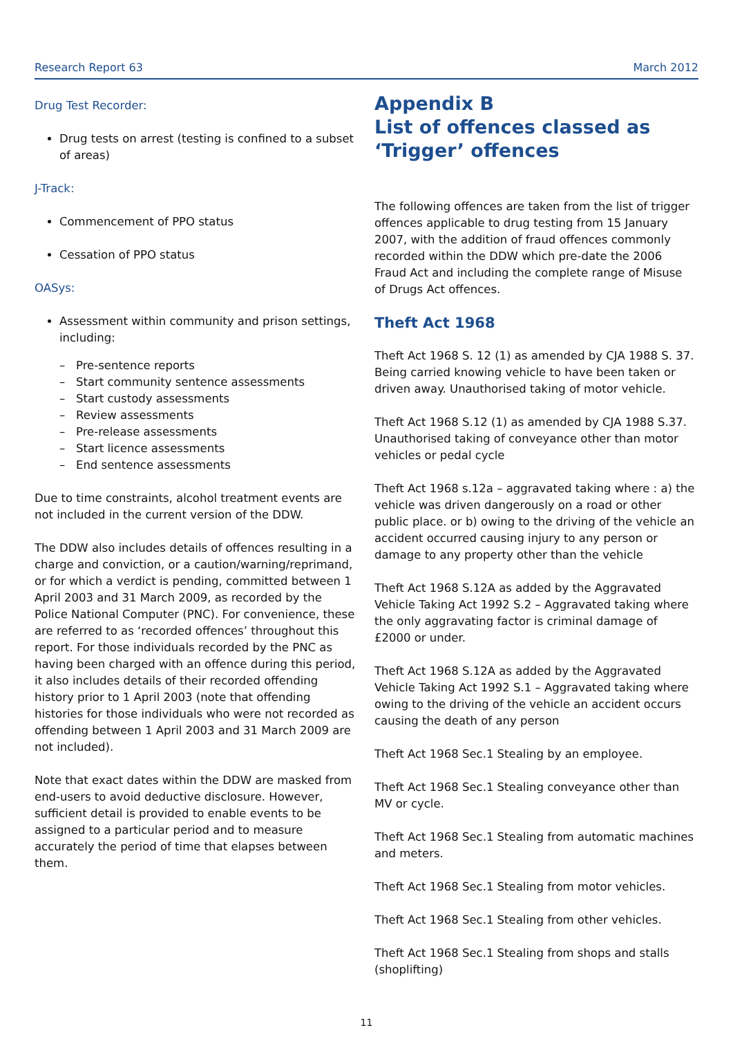Research Report 63 March 2012
Drug Test Recorder:
Drug tests on arrest (testing is confined to a subset of areas)
J-Track:
Commencement of PPO status
Cessation of PPO status
OASys:
Assessment within community and prison settings, including:
– Pre-sentence reports
– Start community sentence assessments
– Start custody assessments
– Review assessments
– Pre-release assessments
– Start licence assessments
– End sentence assessments
Due to time constraints, alcohol treatment events are not included in the current version of the DDW.
The DDW also includes details of offences resulting in a charge and conviction, or a caution/warning/reprimand, or for which a verdict is pending, committed between 1 April 2003 and 31 March 2009, as recorded by the Police National Computer (PNC). For convenience, these are referred to as ‘recorded offences’ throughout this report. For those individuals recorded by the PNC as having been charged with an offence during this period, it also includes details of their recorded offending history prior to 1 April 2003 (note that offending histories for those individuals who were not recorded as offending between 1 April 2003 and 31 March 2009 are not included).
Note that exact dates within the DDW are masked from end-users to avoid deductive disclosure. However, sufficient detail is provided to enable events to be assigned to a particular period and to measure accurately the period of time that elapses between them.
Appendix B
List of offences classed as ‘Trigger’ offences
The following offences are taken from the list of trigger offences applicable to drug testing from 15 January 2007, with the addition of fraud offences commonly recorded within the DDW which pre-date the 2006 Fraud Act and including the complete range of Misuse of Drugs Act offences.
Theft Act 1968
Theft Act 1968 S. 12 (1) as amended by CJA 1988 S. 37. Being carried knowing vehicle to have been taken or driven away. Unauthorised taking of motor vehicle.
Theft Act 1968 S.12 (1) as amended by CJA 1988 S.37. Unauthorised taking of conveyance other than motor vehicles or pedal cycle
Theft Act 1968 s.12a – aggravated taking where : a) the vehicle was driven dangerously on a road or other public place. or b) owing to the driving of the vehicle an accident occurred causing injury to any person or damage to any property other than the vehicle
Theft Act 1968 S.12A as added by the Aggravated Vehicle Taking Act 1992 S.2 – Aggravated taking where the only aggravating factor is criminal damage of £2000 or under.
Theft Act 1968 S.12A as added by the Aggravated Vehicle Taking Act 1992 S.1 – Aggravated taking where owing to the driving of the vehicle an accident occurs causing the death of any person
Theft Act 1968 Sec.1 Stealing by an employee.
Theft Act 1968 Sec.1 Stealing conveyance other than MV or cycle.
Theft Act 1968 Sec.1 Stealing from automatic machines and meters.
Theft Act 1968 Sec.1 Stealing from motor vehicles.
Theft Act 1968 Sec.1 Stealing from other vehicles.
Theft Act 1968 Sec.1 Stealing from shops and stalls (shoplifting)
11